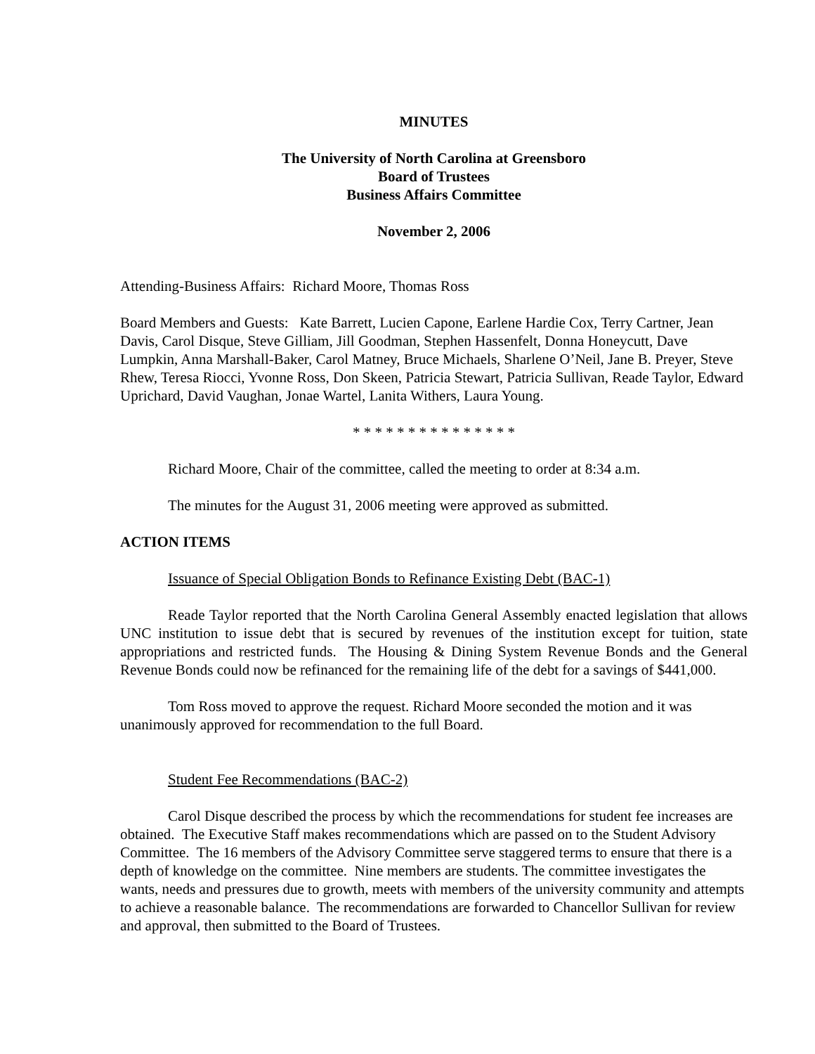MINUTES
The University of North Carolina at Greensboro
Board of Trustees
Business Affairs Committee
November 2, 2006
Attending-Business Affairs: Richard Moore, Thomas Ross
Board Members and Guests: Kate Barrett, Lucien Capone, Earlene Hardie Cox, Terry Cartner, Jean Davis, Carol Disque, Steve Gilliam, Jill Goodman, Stephen Hassenfelt, Donna Honeycutt, Dave Lumpkin, Anna Marshall-Baker, Carol Matney, Bruce Michaels, Sharlene O’Neil, Jane B. Preyer, Steve Rhew, Teresa Riocci, Yvonne Ross, Don Skeen, Patricia Stewart, Patricia Sullivan, Reade Taylor, Edward Uprichard, David Vaughan, Jonae Wartel, Lanita Withers, Laura Young.
* * * * * * * * * * * * * * *
Richard Moore, Chair of the committee, called the meeting to order at 8:34 a.m.
The minutes for the August 31, 2006 meeting were approved as submitted.
ACTION ITEMS
Issuance of Special Obligation Bonds to Refinance Existing Debt (BAC-1)
Reade Taylor reported that the North Carolina General Assembly enacted legislation that allows UNC institution to issue debt that is secured by revenues of the institution except for tuition, state appropriations and restricted funds. The Housing & Dining System Revenue Bonds and the General Revenue Bonds could now be refinanced for the remaining life of the debt for a savings of $441,000.
Tom Ross moved to approve the request. Richard Moore seconded the motion and it was unanimously approved for recommendation to the full Board.
Student Fee Recommendations (BAC-2)
Carol Disque described the process by which the recommendations for student fee increases are obtained. The Executive Staff makes recommendations which are passed on to the Student Advisory Committee. The 16 members of the Advisory Committee serve staggered terms to ensure that there is a depth of knowledge on the committee. Nine members are students. The committee investigates the wants, needs and pressures due to growth, meets with members of the university community and attempts to achieve a reasonable balance. The recommendations are forwarded to Chancellor Sullivan for review and approval, then submitted to the Board of Trustees.